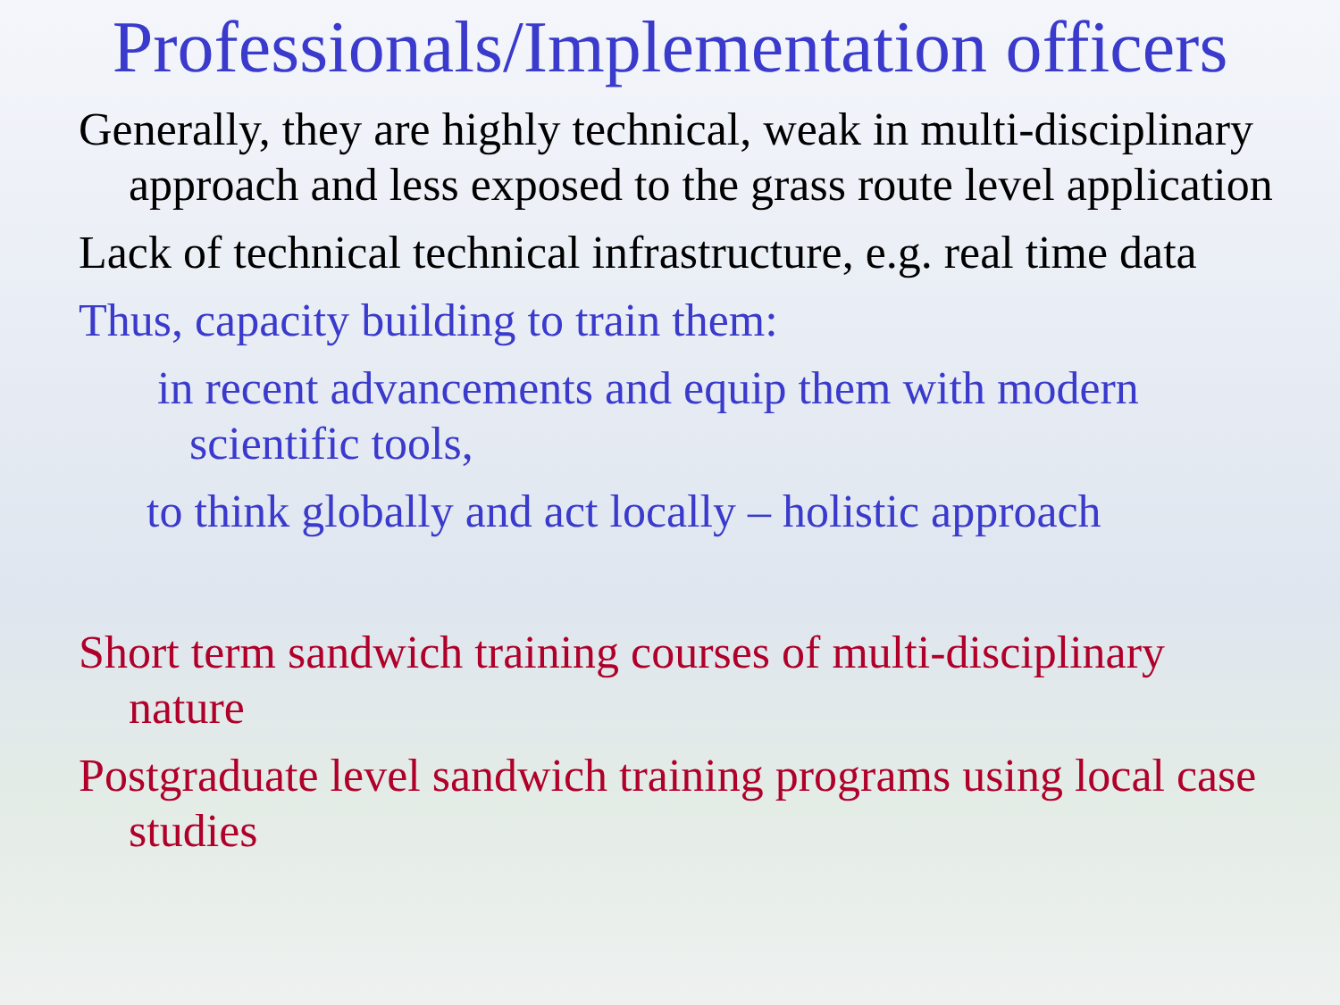Professionals/Implementation officers
Generally, they are highly technical, weak in multi-disciplinary approach and less exposed to the grass route level application
Lack of technical technical infrastructure, e.g. real time data
Thus, capacity building to train them:
in recent advancements and equip them with modern scientific tools,
to think globally and act locally – holistic approach
Short term sandwich training courses of multi-disciplinary nature
Postgraduate level sandwich training programs using local case studies